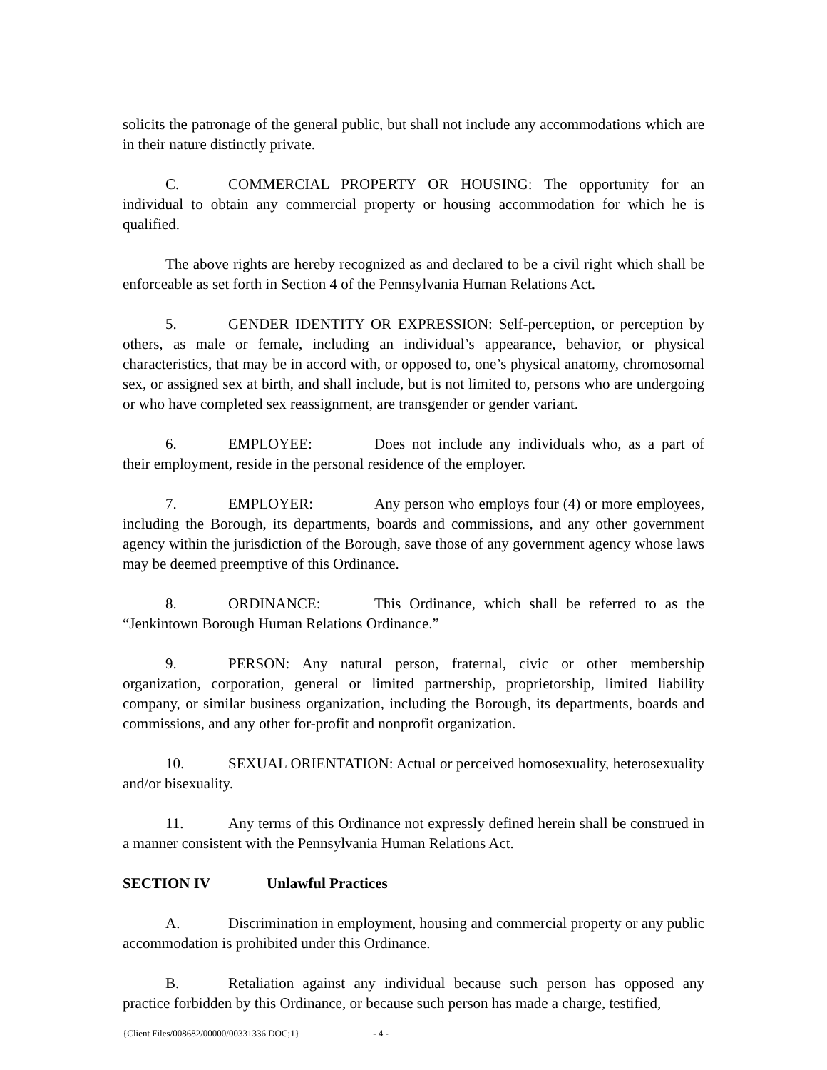solicits the patronage of the general public, but shall not include any accommodations which are in their nature distinctly private.
C. COMMERCIAL PROPERTY OR HOUSING: The opportunity for an individual to obtain any commercial property or housing accommodation for which he is qualified.
The above rights are hereby recognized as and declared to be a civil right which shall be enforceable as set forth in Section 4 of the Pennsylvania Human Relations Act.
5. GENDER IDENTITY OR EXPRESSION: Self-perception, or perception by others, as male or female, including an individual’s appearance, behavior, or physical characteristics, that may be in accord with, or opposed to, one’s physical anatomy, chromosomal sex, or assigned sex at birth, and shall include, but is not limited to, persons who are undergoing or who have completed sex reassignment, are transgender or gender variant.
6. EMPLOYEE: Does not include any individuals who, as a part of their employment, reside in the personal residence of the employer.
7. EMPLOYER: Any person who employs four (4) or more employees, including the Borough, its departments, boards and commissions, and any other government agency within the jurisdiction of the Borough, save those of any government agency whose laws may be deemed preemptive of this Ordinance.
8. ORDINANCE: This Ordinance, which shall be referred to as the “Jenkintown Borough Human Relations Ordinance.”
9. PERSON: Any natural person, fraternal, civic or other membership organization, corporation, general or limited partnership, proprietorship, limited liability company, or similar business organization, including the Borough, its departments, boards and commissions, and any other for-profit and nonprofit organization.
10. SEXUAL ORIENTATION: Actual or perceived homosexuality, heterosexuality and/or bisexuality.
11. Any terms of this Ordinance not expressly defined herein shall be construed in a manner consistent with the Pennsylvania Human Relations Act.
SECTION IV Unlawful Practices
A. Discrimination in employment, housing and commercial property or any public accommodation is prohibited under this Ordinance.
B. Retaliation against any individual because such person has opposed any practice forbidden by this Ordinance, or because such person has made a charge, testified,
{Client Files/008682/00000/00331336.DOC;1} - 4 -